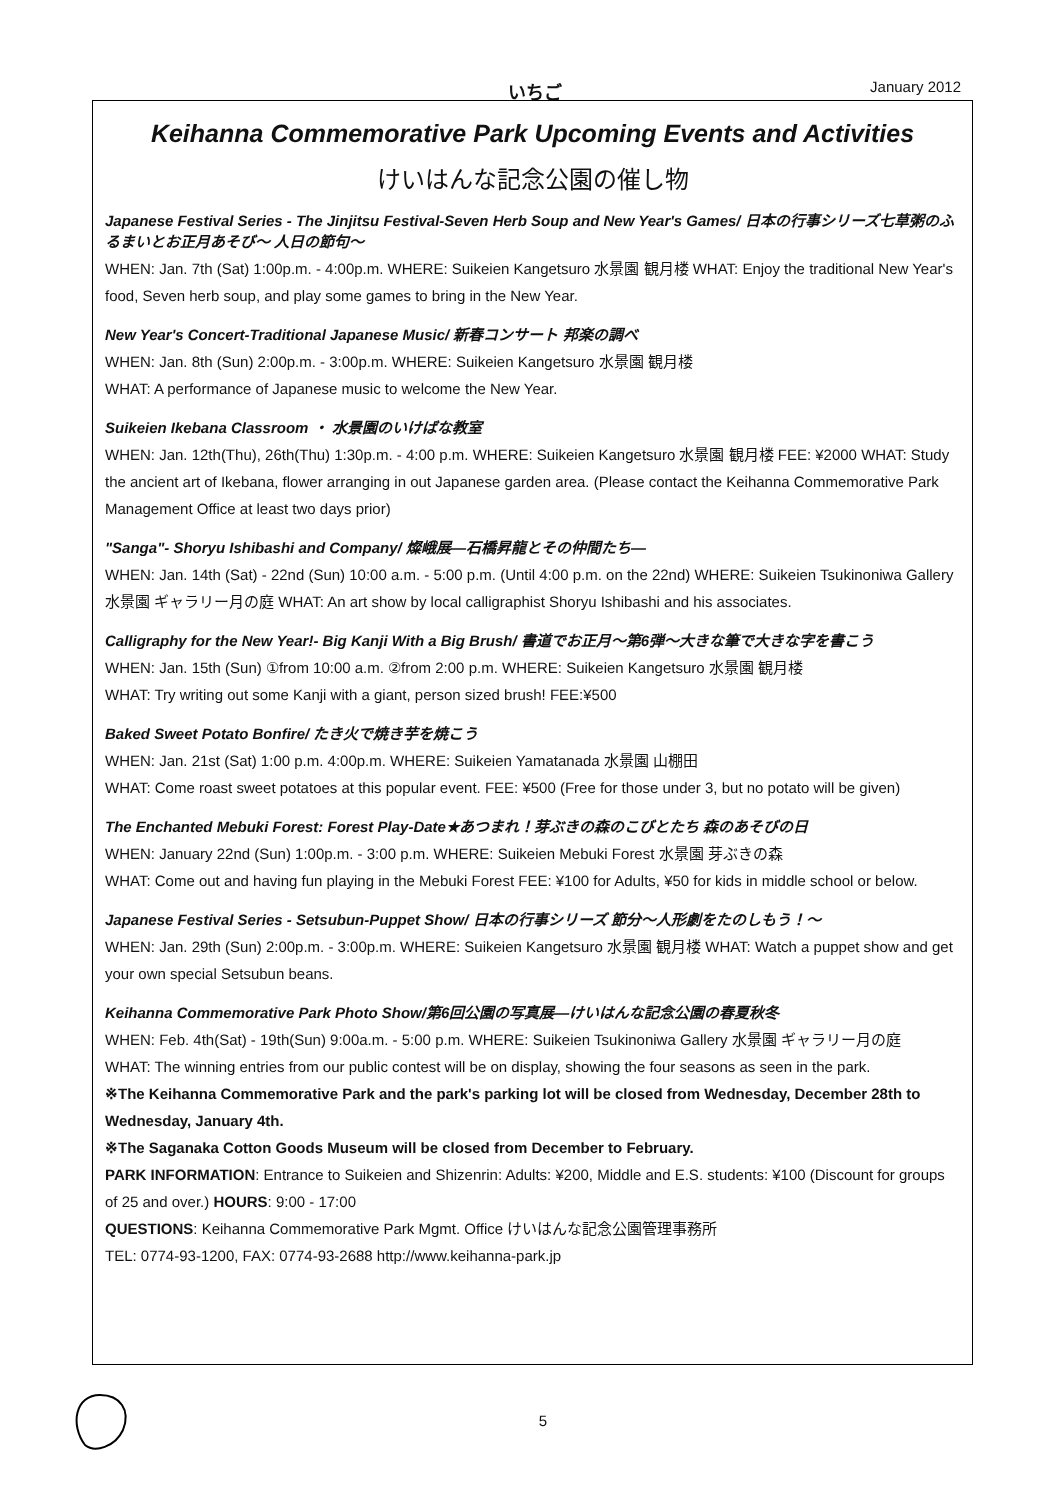いちご January 2012
Keihanna Commemorative Park Upcoming Events and Activities
けいはんな記念公園の催し物
Japanese Festival Series - The Jinjitsu Festival-Seven Herb Soup and New Year's Games/ 日本の行事シリーズ七草粥のふるまいとお正月あそび～ 人日の節句～
WHEN: Jan. 7th (Sat) 1:00p.m. - 4:00p.m. WHERE: Suikeien Kangetsuro 水景園 観月楼 WHAT: Enjoy the traditional New Year's food, Seven herb soup, and play some games to bring in the New Year.
New Year's Concert-Traditional Japanese Music/ 新春コンサート 邦楽の調べ
WHEN: Jan. 8th (Sun) 2:00p.m. - 3:00p.m. WHERE: Suikeien Kangetsuro 水景園 観月楼
WHAT: A performance of Japanese music to welcome the New Year.
Suikeien Ikebana Classroom ・ 水景園のいけばな教室
WHEN: Jan. 12th(Thu), 26th(Thu) 1:30p.m. - 4:00 p.m. WHERE: Suikeien Kangetsuro 水景園 観月楼 FEE: ¥2000 WHAT: Study the ancient art of Ikebana, flower arranging in out Japanese garden area. (Please contact the Keihanna Commemorative Park Management Office at least two days prior)
"Sanga"- Shoryu Ishibashi and Company/ 燦峨展—石橋昇龍とその仲間たち—
WHEN: Jan. 14th (Sat) - 22nd (Sun) 10:00 a.m. - 5:00 p.m. (Until 4:00 p.m. on the 22nd) WHERE: Suikeien Tsukinoniwa Gallery 水景園 ギャラリー月の庭 WHAT: An art show by local calligraphist Shoryu Ishibashi and his associates.
Calligraphy for the New Year!- Big Kanji With a Big Brush/ 書道でお正月～第6弾～大きな筆で大きな字を書こう
WHEN: Jan. 15th (Sun) ①from 10:00 a.m. ②from 2:00 p.m. WHERE: Suikeien Kangetsuro 水景園 観月楼
WHAT: Try writing out some Kanji with a giant, person sized brush! FEE:¥500
Baked Sweet Potato Bonfire/ たき火で焼き芋を焼こう
WHEN: Jan. 21st (Sat) 1:00 p.m. 4:00p.m. WHERE: Suikeien Yamatanada 水景園 山棚田
WHAT: Come roast sweet potatoes at this popular event. FEE: ¥500 (Free for those under 3, but no potato will be given)
The Enchanted Mebuki Forest: Forest Play-Date★あつまれ！芽ぶきの森のこびとたち 森のあそびの日
WHEN: January 22nd (Sun) 1:00p.m. - 3:00 p.m. WHERE: Suikeien Mebuki Forest 水景園 芽ぶきの森
WHAT: Come out and having fun playing in the Mebuki Forest FEE: ¥100 for Adults, ¥50 for kids in middle school or below.
Japanese Festival Series - Setsubun-Puppet Show/ 日本の行事シリーズ 節分～人形劇をたのしもう！～
WHEN: Jan. 29th (Sun) 2:00p.m. - 3:00p.m. WHERE: Suikeien Kangetsuro 水景園 観月楼 WHAT: Watch a puppet show and get your own special Setsubun beans.
Keihanna Commemorative Park Photo Show/第6回公園の写真展—けいはんな記念公園の春夏秋冬
WHEN: Feb. 4th(Sat) - 19th(Sun) 9:00a.m. - 5:00 p.m. WHERE: Suikeien Tsukinoniwa Gallery 水景園 ギャラリー月の庭
WHAT: The winning entries from our public contest will be on display, showing the four seasons as seen in the park.
※The Keihanna Commemorative Park and the park's parking lot will be closed from Wednesday, December 28th to Wednesday, January 4th.
※The Saganaka Cotton Goods Museum will be closed from December to February.
PARK INFORMATION: Entrance to Suikeien and Shizenrin: Adults: ¥200, Middle and E.S. students: ¥100 (Discount for groups of 25 and over.) HOURS: 9:00 - 17:00
QUESTIONS: Keihanna Commemorative Park Mgmt. Office けいはんな記念公園管理事務所
TEL: 0774-93-1200, FAX: 0774-93-2688 http://www.keihanna-park.jp
5